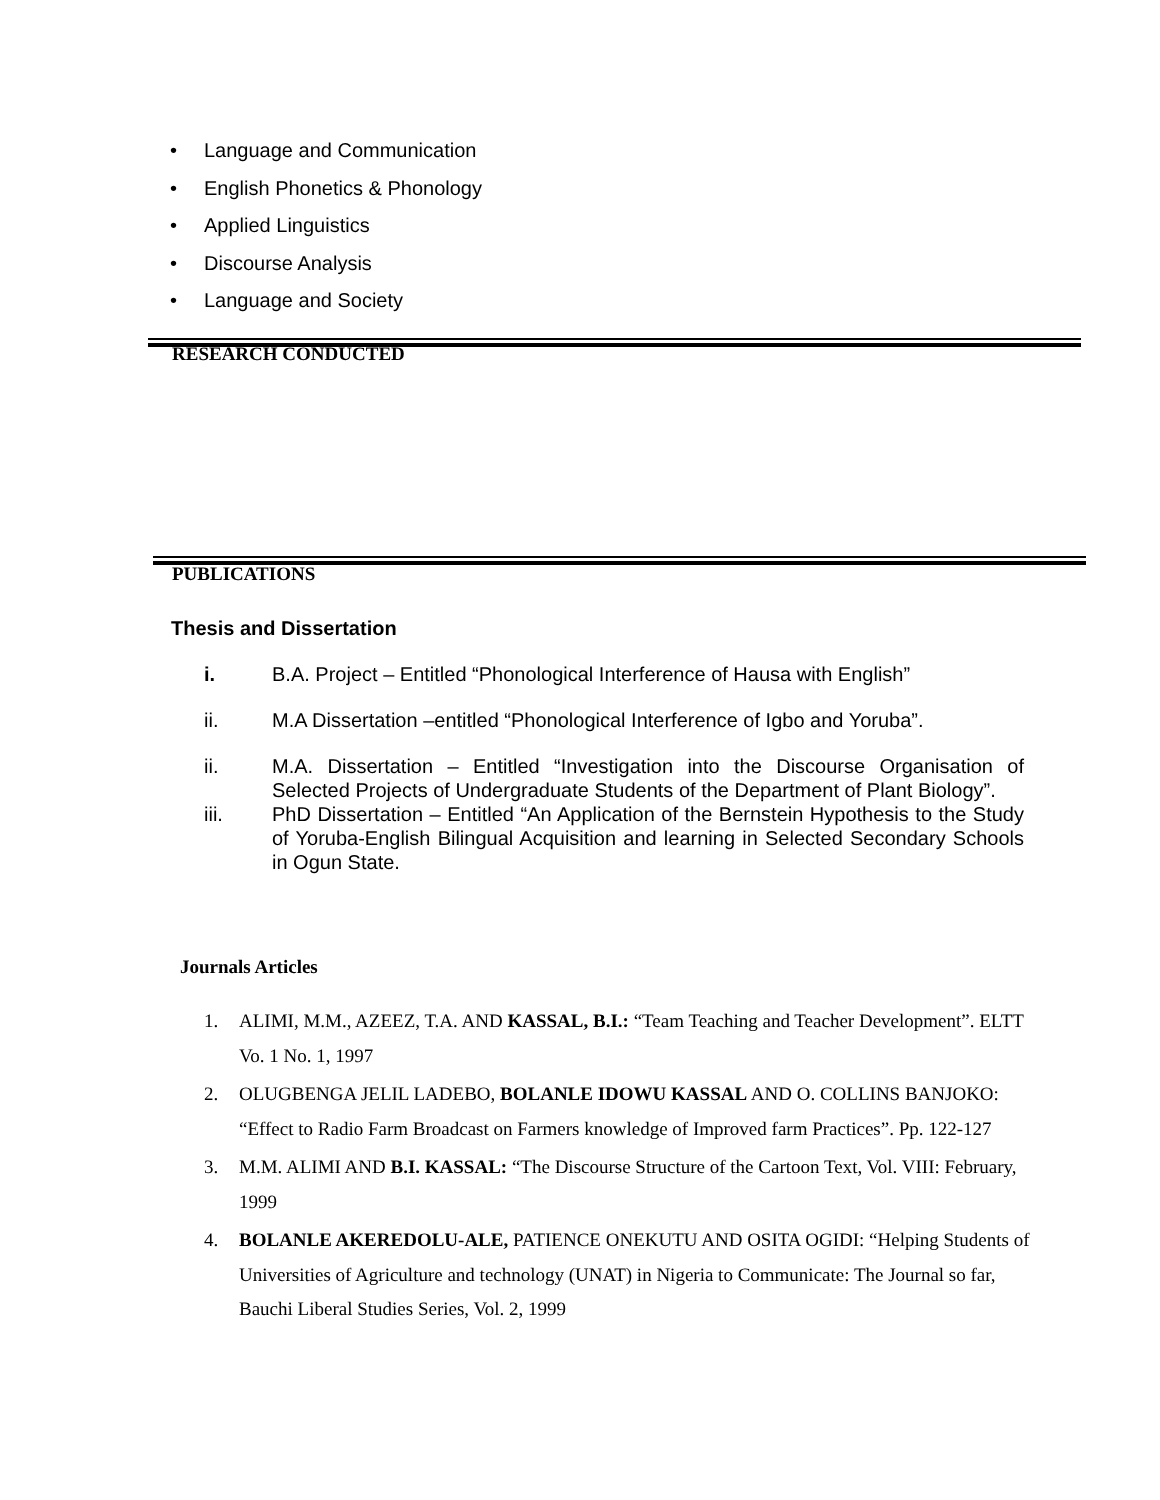• Language and Communication
• English Phonetics & Phonology
• Applied Linguistics
• Discourse Analysis
• Language and Society
RESEARCH CONDUCTED
PUBLICATIONS
Thesis and Dissertation
i. B.A. Project – Entitled “Phonological Interference of Hausa with English”
ii. M.A Dissertation –entitled “Phonological Interference of Igbo and Yoruba”.
ii. M.A. Dissertation – Entitled “Investigation into the Discourse Organisation of Selected Projects of Undergraduate Students of the Department of Plant Biology”.
iii. PhD Dissertation – Entitled “An Application of the Bernstein Hypothesis to the Study of Yoruba-English Bilingual Acquisition and learning in Selected Secondary Schools in Ogun State.
Journals Articles
1. ALIMI, M.M., AZEEZ, T.A. AND KASSAL, B.I.: “Team Teaching and Teacher Development”. ELTT Vo. 1 No. 1, 1997
2. OLUGBENGA JELIL LADEBO, BOLANLE IDOWU KASSAL AND O. COLLINS BANJOKO: “Effect to Radio Farm Broadcast on Farmers knowledge of Improved farm Practices”. Pp. 122-127
3. M.M. ALIMI AND B.I. KASSAL: “The Discourse Structure of the Cartoon Text, Vol. VIII: February, 1999
4. BOLANLE AKEREDOLU-ALE, PATIENCE ONEKUTU AND OSITA OGIDI: “Helping Students of Universities of Agriculture and technology (UNAT) in Nigeria to Communicate: The Journal so far, Bauchi Liberal Studies Series, Vol. 2, 1999